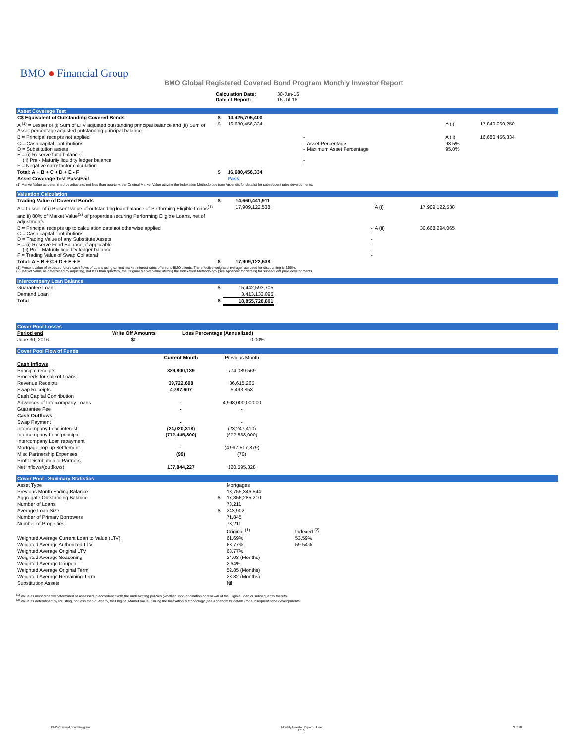BMO ● Financial Group
BMO Global Registered Covered Bond Program Monthly Investor Report
| Calculation Date: Date of Report: | 30-Jun-16 15-Jul-16 |
Asset Coverage Test
| C$ Equivalent of Outstanding Covered Bonds | $ | 14,425,705,400 | | | |
| A <sup>(1)</sup> = Lesser of (i) Sum of LTV adjusted outstanding principal balance and (ii) Sum of Asset percentage adjusted outstanding principal balance | $ | 16,680,456,334 | | A (i) | 17,840,060,250 |
| B = Principal receipts not applied | | - | | A (ii) | 16,680,456,334 |
| C = Cash capital contributions D = Substitution assets E = (i) Reserve fund balance (ii) Pre - Maturity liquidity ledger balance F = Negative carry factor calculation | | - - - - - | Asset Percentage Maximum Asset Percentage | 93.5% 95.0% | |
| Total: A + B + C + D + E - F | $ | 16,680,456,334 | | | |
| Asset Coverage Test Pass/Fail | | Pass | | | |
(1) Market Value as determined by adjusting, not less than quarterly, the Original Market Value utilizing the Indexation Methodology (see Appendix for details) for subsequent price developments.
Valuation Calculation
| Trading Value of Covered Bonds | $ | 14,660,441,911 | | |
| A = Lesser of i) Present value of outstanding loan balance of Performing Eligible Loans<sup>(1)</sup> and ii) 80% of Market Value<sup>(2)</sup> of properties securing Performing Eligible Loans, net of adjustments | | 17,909,122,538 | A (i) | 17,909,122,538 |
| B = Principal receipts up to calculation date not otherwise applied C = Cash capital contributions D = Trading Value of any Substitute Assets E = (i) Reserve Fund Balance, if applicable (ii) Pre - Maturity liquidity ledger balance F = Trading Value of Swap Collateral | | - - - - - - | A (ii) | 30,668,294,065 |
| Total: A + B + C + D + E + F | $ | 17,909,122,538 | | |
(1) Present value of expected future cash flows of Loans using current market interest rates offered to BMO clients. The effective weighted average rate used for discounting is 2.56%.
(2) Market Value as determined by adjusting, not less than quarterly, the Original Market Value utilizing the Indexation Methodology (see Appendix for details) for subsequent price developments.
Intercompany Loan Balance
| Guarantee Loan | $ | 15,442,593,705 |
| Demand Loan | | 3,413,133,096 |
| Total | $ | 18,855,726,801 |
Cover Pool Losses
| Period end | Write Off Amounts | Loss Percentage (Annualized) |
| --- | --- | --- |
| June 30, 2016 | $0 | 0.00% |
Cover Pool Flow of Funds
| | Current Month | Previous Month |
| --- | --- | --- |
| Cash Inflows | | |
| Principal receipts | 889,800,139 | 774,089,569 |
| Proceeds for sale of Loans | - | - |
| Revenue Receipts | 39,722,698 | 36,615,265 |
| Swap Receipts | 4,787,607 | 5,493,853 |
| Cash Capital Contribution | | |
| Advances of Intercompany Loans | - | 4,998,000,000.00 |
| Guarantee Fee | - | - |
| Cash Outflows | | |
| Swap Payment | - | - |
| Intercompany Loan interest | (24,020,318) | (23,247,410) |
| Intercompany Loan principal | (772,445,800) | (672,838,000) |
| Intercompany Loan repayment | | |
| Mortgage Top-up Settlement | - | (4,997,517,879) |
| Misc Partnership Expenses | (99) | (70) |
| Profit Distribution to Partners | - | - |
| Net inflows/(outflows) | 137,844,227 | 120,595,328 |
Cover Pool - Summary Statistics
| Asset Type | | Mortgages | |
| Previous Month Ending Balance | | 18,755,346,544 | |
| Aggregate Outstanding Balance | $ | 17,856,285,210 | |
| Number of Loans | | 73,211 | |
| Average Loan Size | $ | 243,902 | |
| Number of Primary Borrowers | | 71,845 | |
| Number of Properties | | 73,211 | |
| | | Original <sup>(1)</sup> | Indexed <sup>(2)</sup> |
| Weighted Average Current Loan to Value (LTV) | | 61.69% | 53.59% |
| Weighted Average Authorized LTV | | 68.77% | 59.54% |
| Weighted Average Original LTV | | 68.77% | |
| Weighted Average Seasoning | | 24.03 (Months) | |
| Weighted Average Coupon | | 2.64% | |
| Weighted Average Original Term | | 52.85 (Months) | |
| Weighted Average Remaining Term | | 28.82 (Months) | |
| Substitution Assets | | Nil | |
<sup>(1)</sup> Value as most recently determined or assessed in accordance with the underwriting policies (whether upon origination or renewal of the Eligible Loan or subsequently thereto).
<sup>(2)</sup> Value as determined by adjusting, not less than quarterly, the Original Market Value utilizing the Indexation Methodology (see Appendix for details) for subsequent price developments.
BMO Covered Bond Program Monthly Investor Report - June
2016 3 of 10